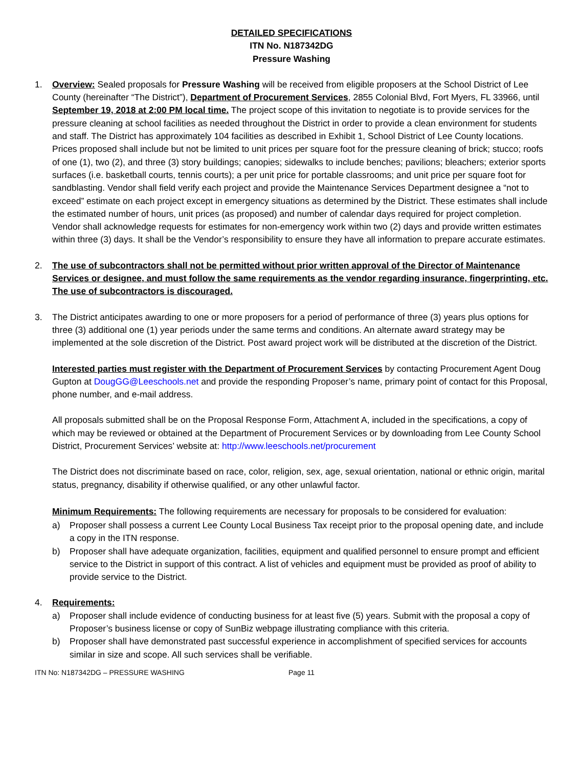DETAILED SPECIFICATIONS
ITN No. N187342DG
Pressure Washing
1. Overview: Sealed proposals for Pressure Washing will be received from eligible proposers at the School District of Lee County (hereinafter “The District”), Department of Procurement Services, 2855 Colonial Blvd, Fort Myers, FL 33966, until September 19, 2018 at 2:00 PM local time. The project scope of this invitation to negotiate is to provide services for the pressure cleaning at school facilities as needed throughout the District in order to provide a clean environment for students and staff. The District has approximately 104 facilities as described in Exhibit 1, School District of Lee County locations. Prices proposed shall include but not be limited to unit prices per square foot for the pressure cleaning of brick; stucco; roofs of one (1), two (2), and three (3) story buildings; canopies; sidewalks to include benches; pavilions; bleachers; exterior sports surfaces (i.e. basketball courts, tennis courts); a per unit price for portable classrooms; and unit price per square foot for sandblasting. Vendor shall field verify each project and provide the Maintenance Services Department designee a “not to exceed” estimate on each project except in emergency situations as determined by the District. These estimates shall include the estimated number of hours, unit prices (as proposed) and number of calendar days required for project completion. Vendor shall acknowledge requests for estimates for non-emergency work within two (2) days and provide written estimates within three (3) days. It shall be the Vendor’s responsibility to ensure they have all information to prepare accurate estimates.
2. The use of subcontractors shall not be permitted without prior written approval of the Director of Maintenance Services or designee, and must follow the same requirements as the vendor regarding insurance, fingerprinting, etc. The use of subcontractors is discouraged.
3. The District anticipates awarding to one or more proposers for a period of performance of three (3) years plus options for three (3) additional one (1) year periods under the same terms and conditions. An alternate award strategy may be implemented at the sole discretion of the District. Post award project work will be distributed at the discretion of the District.
Interested parties must register with the Department of Procurement Services by contacting Procurement Agent Doug Gupton at DougGG@Leeschools.net and provide the responding Proposer’s name, primary point of contact for this Proposal, phone number, and e-mail address.
All proposals submitted shall be on the Proposal Response Form, Attachment A, included in the specifications, a copy of which may be reviewed or obtained at the Department of Procurement Services or by downloading from Lee County School District, Procurement Services’ website at: http://www.leeschools.net/procurement
The District does not discriminate based on race, color, religion, sex, age, sexual orientation, national or ethnic origin, marital status, pregnancy, disability if otherwise qualified, or any other unlawful factor.
Minimum Requirements: The following requirements are necessary for proposals to be considered for evaluation:
a) Proposer shall possess a current Lee County Local Business Tax receipt prior to the proposal opening date, and include a copy in the ITN response.
b) Proposer shall have adequate organization, facilities, equipment and qualified personnel to ensure prompt and efficient service to the District in support of this contract. A list of vehicles and equipment must be provided as proof of ability to provide service to the District.
4. Requirements:
a) Proposer shall include evidence of conducting business for at least five (5) years. Submit with the proposal a copy of Proposer’s business license or copy of SunBiz webpage illustrating compliance with this criteria.
b) Proposer shall have demonstrated past successful experience in accomplishment of specified services for accounts similar in size and scope. All such services shall be verifiable.
ITN No: N187342DG – PRESSURE WASHING Page 11